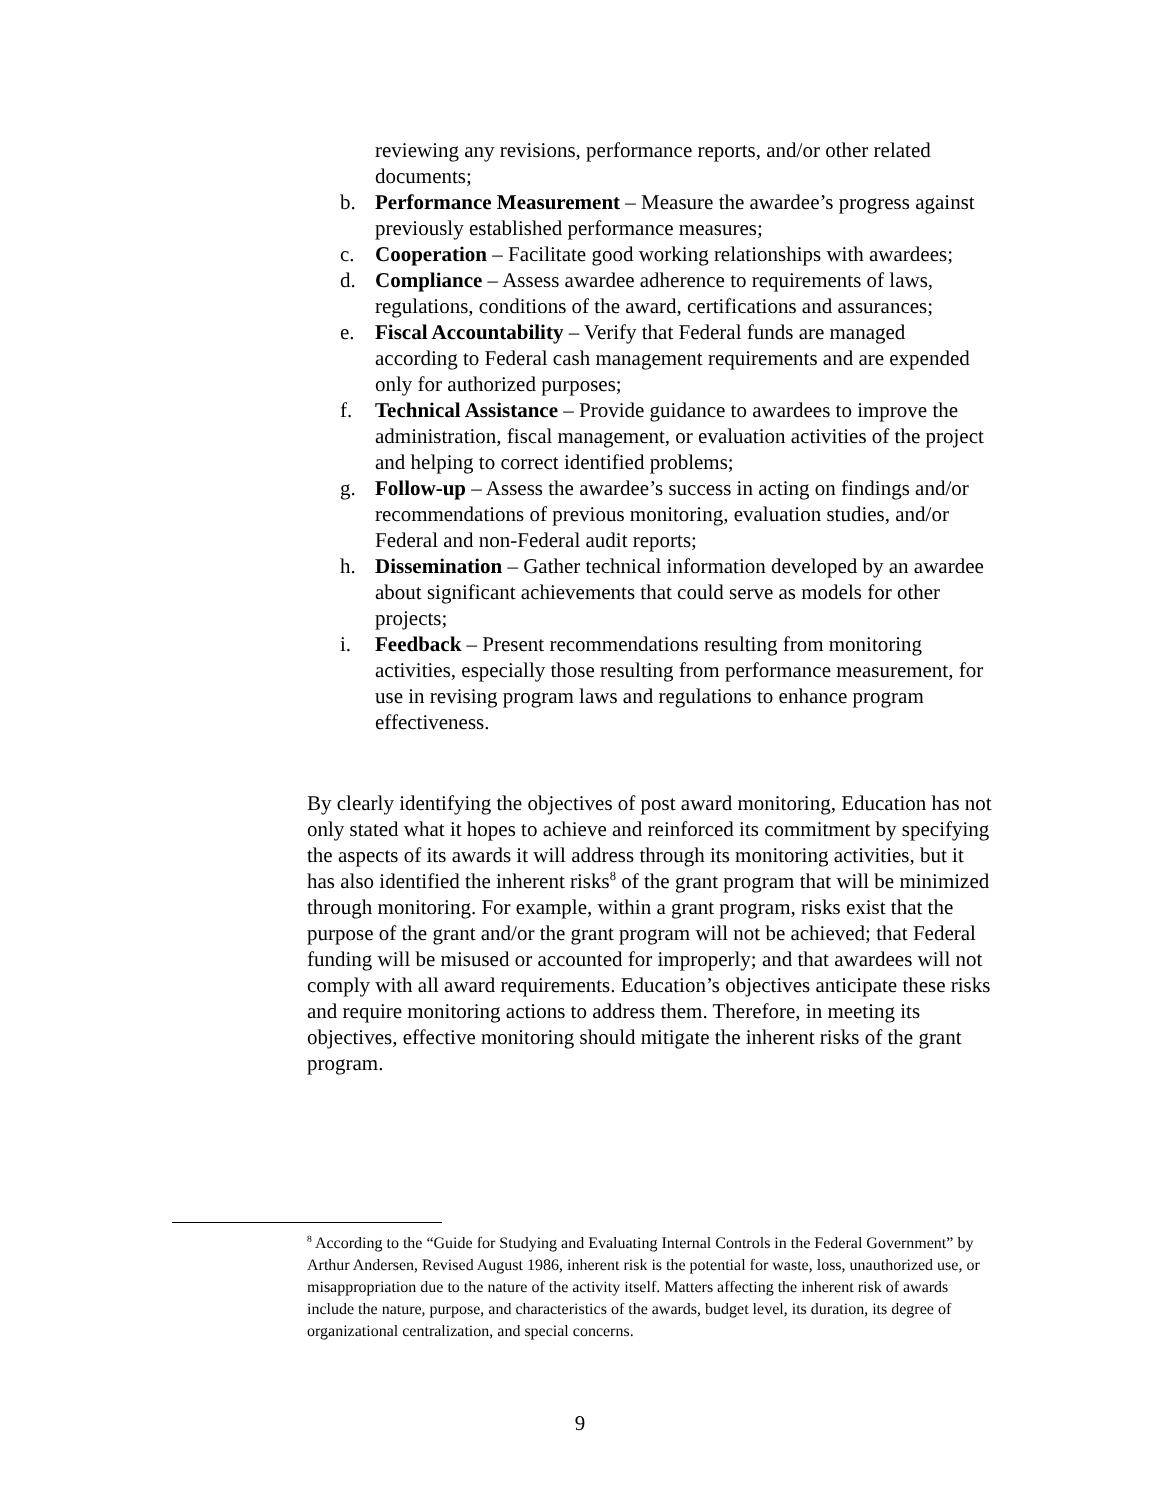reviewing any revisions, performance reports, and/or other related documents;
b. Performance Measurement – Measure the awardee’s progress against previously established performance measures;
c. Cooperation – Facilitate good working relationships with awardees;
d. Compliance – Assess awardee adherence to requirements of laws, regulations, conditions of the award, certifications and assurances;
e. Fiscal Accountability – Verify that Federal funds are managed according to Federal cash management requirements and are expended only for authorized purposes;
f. Technical Assistance – Provide guidance to awardees to improve the administration, fiscal management, or evaluation activities of the project and helping to correct identified problems;
g. Follow-up – Assess the awardee’s success in acting on findings and/or recommendations of previous monitoring, evaluation studies, and/or Federal and non-Federal audit reports;
h. Dissemination – Gather technical information developed by an awardee about significant achievements that could serve as models for other projects;
i. Feedback – Present recommendations resulting from monitoring activities, especially those resulting from performance measurement, for use in revising program laws and regulations to enhance program effectiveness.
By clearly identifying the objectives of post award monitoring, Education has not only stated what it hopes to achieve and reinforced its commitment by specifying the aspects of its awards it will address through its monitoring activities, but it has also identified the inherent risks<sup>8</sup> of the grant program that will be minimized through monitoring. For example, within a grant program, risks exist that the purpose of the grant and/or the grant program will not be achieved; that Federal funding will be misused or accounted for improperly; and that awardees will not comply with all award requirements. Education’s objectives anticipate these risks and require monitoring actions to address them. Therefore, in meeting its objectives, effective monitoring should mitigate the inherent risks of the grant program.
<sup>8</sup> According to the “Guide for Studying and Evaluating Internal Controls in the Federal Government” by Arthur Andersen, Revised August 1986, inherent risk is the potential for waste, loss, unauthorized use, or misappropriation due to the nature of the activity itself. Matters affecting the inherent risk of awards include the nature, purpose, and characteristics of the awards, budget level, its duration, its degree of organizational centralization, and special concerns.
9